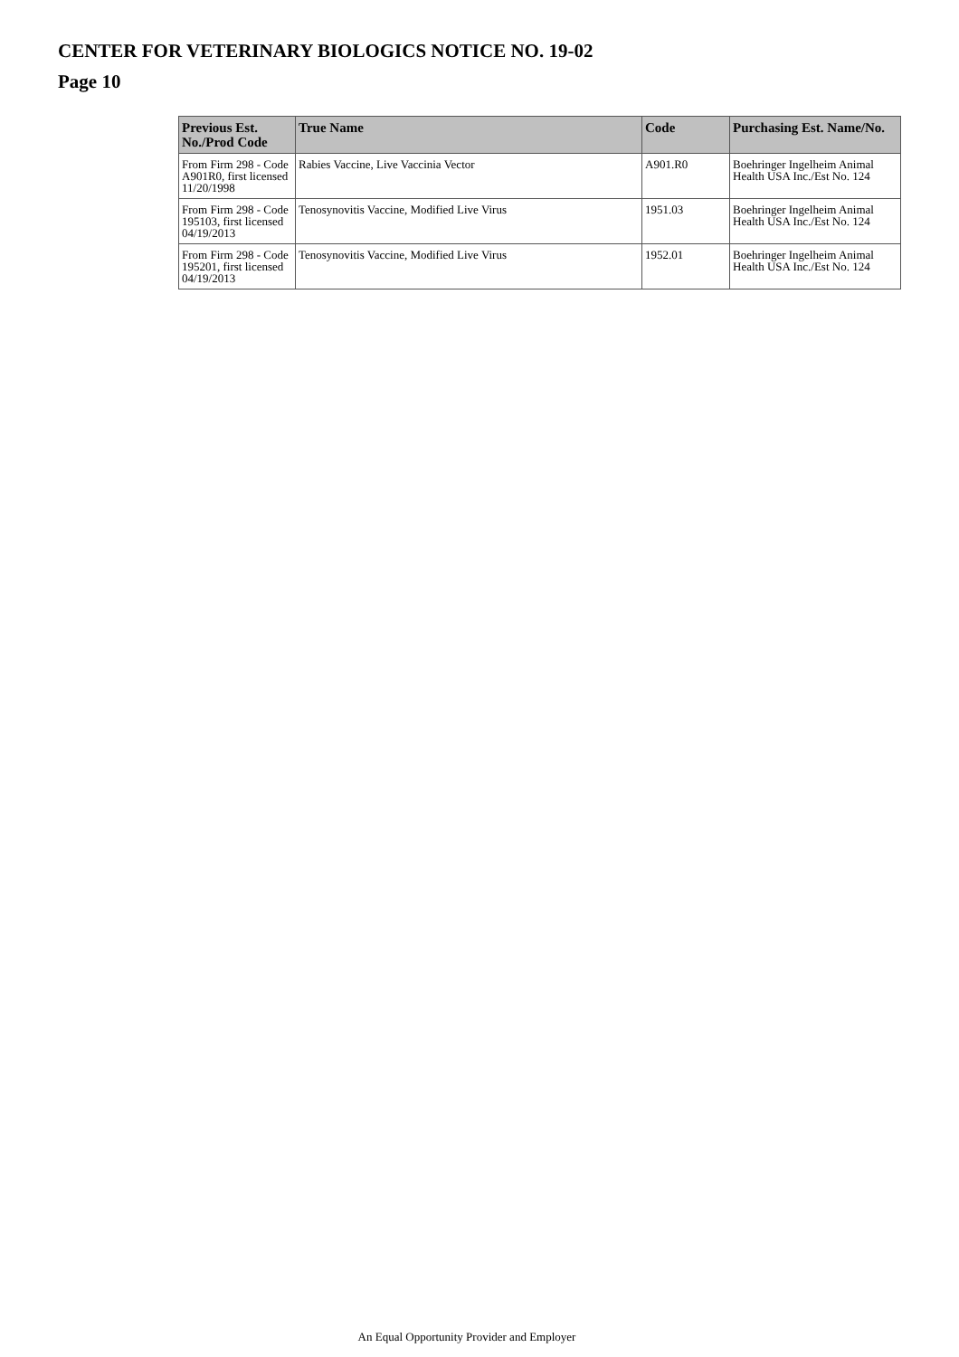CENTER FOR VETERINARY BIOLOGICS NOTICE NO. 19-02
Page 10
| Previous Est. No./Prod Code | True Name | Code | Purchasing Est. Name/No. |
| --- | --- | --- | --- |
| From Firm 298 - Code A901R0, first licensed 11/20/1998 | Rabies Vaccine, Live Vaccinia Vector | A901.R0 | Boehringer Ingelheim Animal Health USA Inc./Est No. 124 |
| From Firm 298 - Code 195103, first licensed 04/19/2013 | Tenosynovitis Vaccine, Modified Live Virus | 1951.03 | Boehringer Ingelheim Animal Health USA Inc./Est No. 124 |
| From Firm 298 - Code 195201, first licensed 04/19/2013 | Tenosynovitis Vaccine, Modified Live Virus | 1952.01 | Boehringer Ingelheim Animal Health USA Inc./Est No. 124 |
An Equal Opportunity Provider and Employer